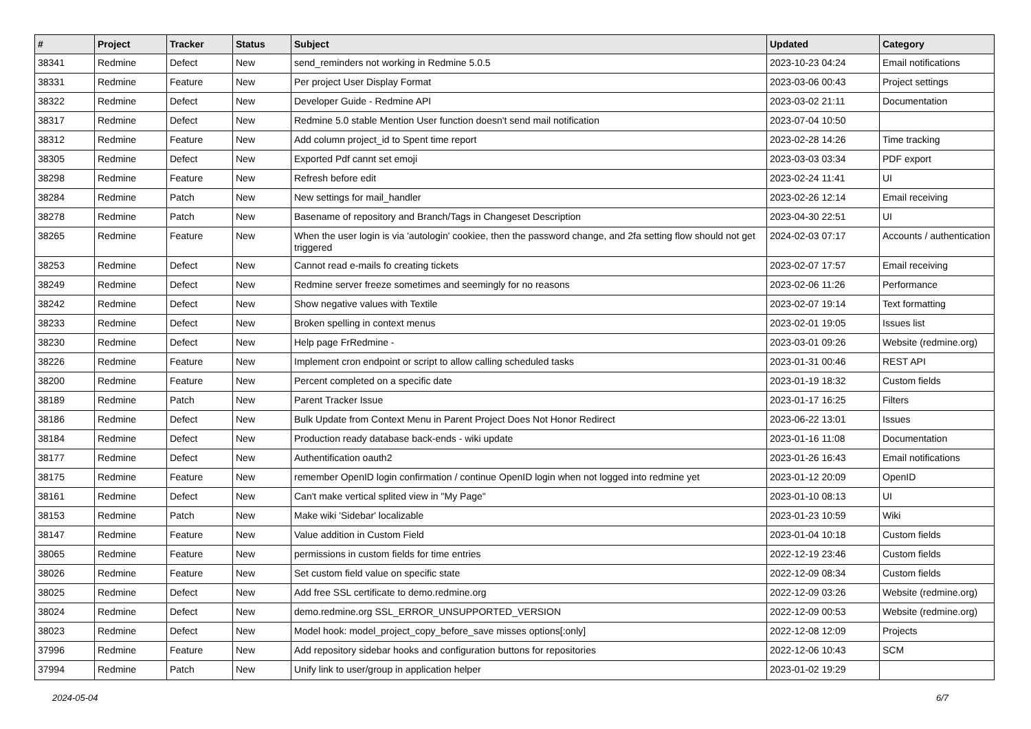| # | Project | Tracker | Status | Subject | Updated | Category |
| --- | --- | --- | --- | --- | --- | --- |
| 38341 | Redmine | Defect | New | send_reminders not working in Redmine 5.0.5 | 2023-10-23 04:24 | Email notifications |
| 38331 | Redmine | Feature | New | Per project User Display Format | 2023-03-06 00:43 | Project settings |
| 38322 | Redmine | Defect | New | Developer Guide - Redmine API | 2023-03-02 21:11 | Documentation |
| 38317 | Redmine | Defect | New | Redmine 5.0 stable Mention User function doesn't send mail notification | 2023-07-04 10:50 | |
| 38312 | Redmine | Feature | New | Add column project_id to Spent time report | 2023-02-28 14:26 | Time tracking |
| 38305 | Redmine | Defect | New | Exported Pdf cannt set emoji | 2023-03-03 03:34 | PDF export |
| 38298 | Redmine | Feature | New | Refresh before edit | 2023-02-24 11:41 | UI |
| 38284 | Redmine | Patch | New | New settings for mail_handler | 2023-02-26 12:14 | Email receiving |
| 38278 | Redmine | Patch | New | Basename of repository and Branch/Tags in Changeset Description | 2023-04-30 22:51 | UI |
| 38265 | Redmine | Feature | New | When the user login is via 'autologin' cookiee, then the password change, and 2fa setting flow should not get triggered | 2024-02-03 07:17 | Accounts / authentication |
| 38253 | Redmine | Defect | New | Cannot read e-mails fo creating tickets | 2023-02-07 17:57 | Email receiving |
| 38249 | Redmine | Defect | New | Redmine server freeze sometimes and seemingly for no reasons | 2023-02-06 11:26 | Performance |
| 38242 | Redmine | Defect | New | Show negative values with Textile | 2023-02-07 19:14 | Text formatting |
| 38233 | Redmine | Defect | New | Broken spelling in context menus | 2023-02-01 19:05 | Issues list |
| 38230 | Redmine | Defect | New | Help page FrRedmine - | 2023-03-01 09:26 | Website (redmine.org) |
| 38226 | Redmine | Feature | New | Implement cron endpoint or script to allow calling scheduled tasks | 2023-01-31 00:46 | REST API |
| 38200 | Redmine | Feature | New | Percent completed on a specific date | 2023-01-19 18:32 | Custom fields |
| 38189 | Redmine | Patch | New | Parent Tracker Issue | 2023-01-17 16:25 | Filters |
| 38186 | Redmine | Defect | New | Bulk Update from Context Menu in Parent Project Does Not Honor Redirect | 2023-06-22 13:01 | Issues |
| 38184 | Redmine | Defect | New | Production ready database back-ends - wiki update | 2023-01-16 11:08 | Documentation |
| 38177 | Redmine | Defect | New | Authentification oauth2 | 2023-01-26 16:43 | Email notifications |
| 38175 | Redmine | Feature | New | remember OpenID login confirmation / continue OpenID login when not logged into redmine yet | 2023-01-12 20:09 | OpenID |
| 38161 | Redmine | Defect | New | Can't make vertical splited view in "My Page" | 2023-01-10 08:13 | UI |
| 38153 | Redmine | Patch | New | Make wiki 'Sidebar' localizable | 2023-01-23 10:59 | Wiki |
| 38147 | Redmine | Feature | New | Value addition in Custom Field | 2023-01-04 10:18 | Custom fields |
| 38065 | Redmine | Feature | New | permissions in custom fields for time entries | 2022-12-19 23:46 | Custom fields |
| 38026 | Redmine | Feature | New | Set custom field value on specific state | 2022-12-09 08:34 | Custom fields |
| 38025 | Redmine | Defect | New | Add free SSL certificate to demo.redmine.org | 2022-12-09 03:26 | Website (redmine.org) |
| 38024 | Redmine | Defect | New | demo.redmine.org SSL_ERROR_UNSUPPORTED_VERSION | 2022-12-09 00:53 | Website (redmine.org) |
| 38023 | Redmine | Defect | New | Model hook: model_project_copy_before_save misses options[:only] | 2022-12-08 12:09 | Projects |
| 37996 | Redmine | Feature | New | Add repository sidebar hooks and configuration buttons for repositories | 2022-12-06 10:43 | SCM |
| 37994 | Redmine | Patch | New | Unify link to user/group in application helper | 2023-01-02 19:29 | |
2024-05-04 6/7